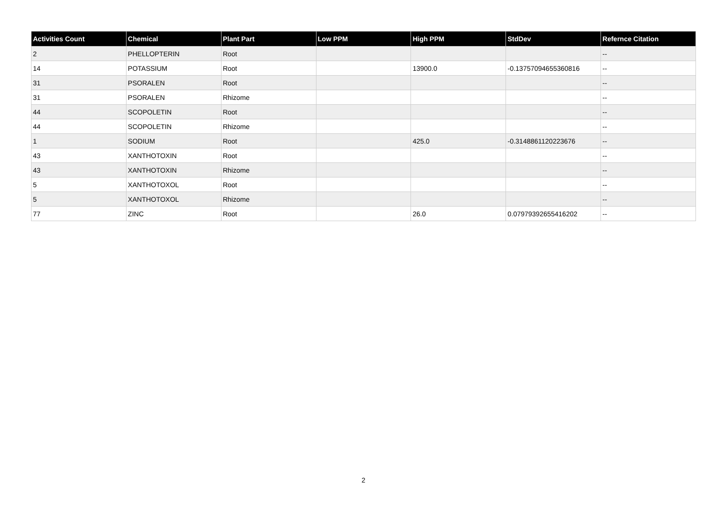| Activities Count | Chemical | Plant Part | Low PPM | High PPM | StdDev | Refernce Citation |
| --- | --- | --- | --- | --- | --- | --- |
| 2 | PHELLOPTERIN | Root | | | | -- |
| 14 | POTASSIUM | Root | | 13900.0 | -0.13757094655360816 | -- |
| 31 | PSORALEN | Root | | | | -- |
| 31 | PSORALEN | Rhizome | | | | -- |
| 44 | SCOPOLETIN | Root | | | | -- |
| 44 | SCOPOLETIN | Rhizome | | | | -- |
| 1 | SODIUM | Root | | 425.0 | -0.3148861120223676 | -- |
| 43 | XANTHOTOXIN | Root | | | | -- |
| 43 | XANTHOTOXIN | Rhizome | | | | -- |
| 5 | XANTHOTOXOL | Root | | | | -- |
| 5 | XANTHOTOXOL | Rhizome | | | | -- |
| 77 | ZINC | Root | | 26.0 | 0.07979392655416202 | -- |
2